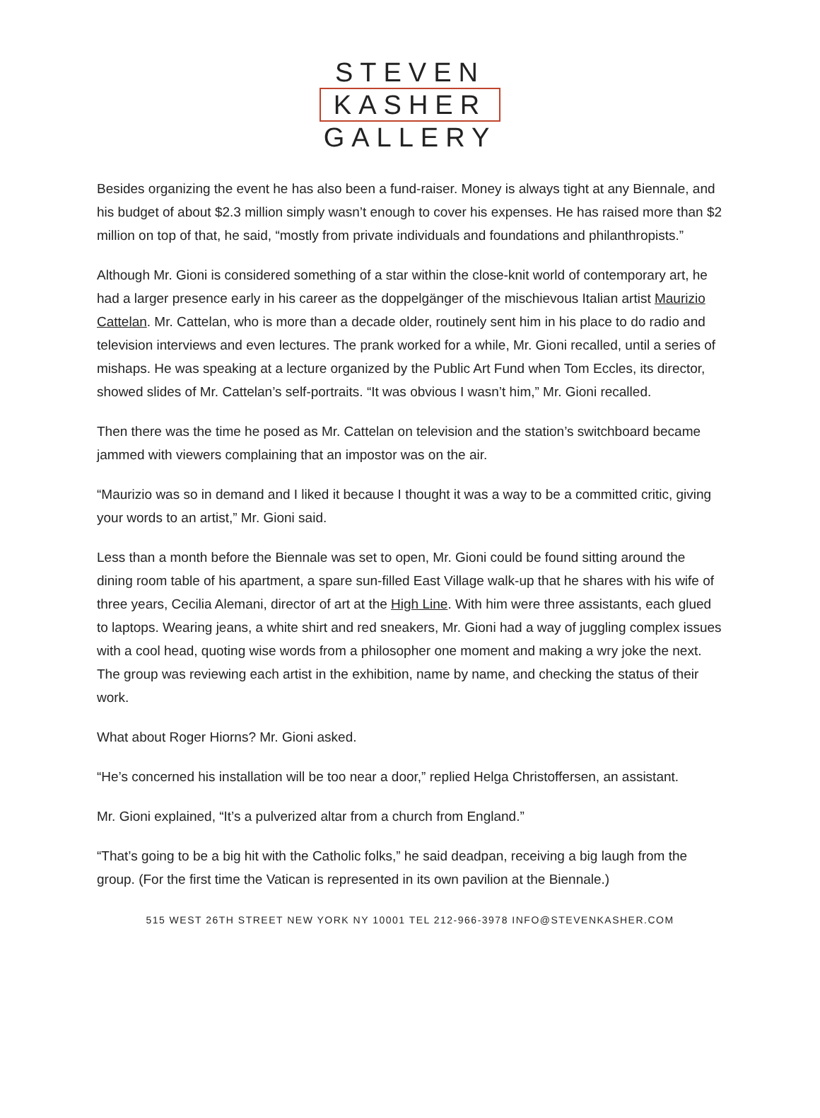STEVEN
KASHER
GALLERY
Besides organizing the event he has also been a fund-raiser. Money is always tight at any Biennale, and his budget of about $2.3 million simply wasn’t enough to cover his expenses. He has raised more than $2 million on top of that, he said, “mostly from private individuals and foundations and philanthropists.”
Although Mr. Gioni is considered something of a star within the close-knit world of contemporary art, he had a larger presence early in his career as the doppelgänger of the mischievous Italian artist Maurizio Cattelan. Mr. Cattelan, who is more than a decade older, routinely sent him in his place to do radio and television interviews and even lectures. The prank worked for a while, Mr. Gioni recalled, until a series of mishaps. He was speaking at a lecture organized by the Public Art Fund when Tom Eccles, its director, showed slides of Mr. Cattelan’s self-portraits. “It was obvious I wasn’t him,” Mr. Gioni recalled.
Then there was the time he posed as Mr. Cattelan on television and the station’s switchboard became jammed with viewers complaining that an impostor was on the air.
“Maurizio was so in demand and I liked it because I thought it was a way to be a committed critic, giving your words to an artist,” Mr. Gioni said.
Less than a month before the Biennale was set to open, Mr. Gioni could be found sitting around the dining room table of his apartment, a spare sun-filled East Village walk-up that he shares with his wife of three years, Cecilia Alemani, director of art at the High Line. With him were three assistants, each glued to laptops. Wearing jeans, a white shirt and red sneakers, Mr. Gioni had a way of juggling complex issues with a cool head, quoting wise words from a philosopher one moment and making a wry joke the next. The group was reviewing each artist in the exhibition, name by name, and checking the status of their work.
What about Roger Hiorns? Mr. Gioni asked.
“He’s concerned his installation will be too near a door,” replied Helga Christoffersen, an assistant.
Mr. Gioni explained, “It’s a pulverized altar from a church from England.”
“That’s going to be a big hit with the Catholic folks,” he said deadpan, receiving a big laugh from the group. (For the first time the Vatican is represented in its own pavilion at the Biennale.)
515 WEST 26TH STREET NEW YORK NY 10001 TEL 212-966-3978 INFO@STEVENKASHER.COM